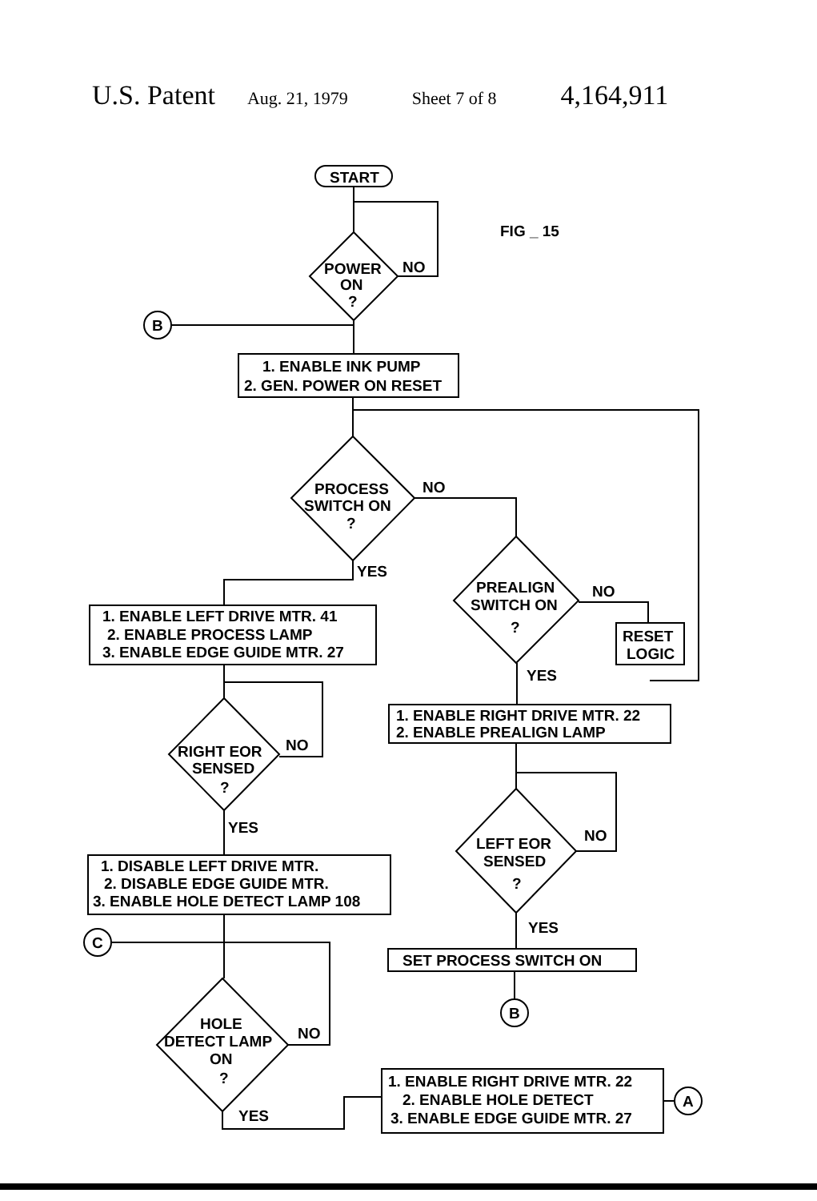U.S. Patent Aug. 21, 1979 Sheet 7 of 8 4,164,911
FIG _ 15
START
POWER
ON
?
NO
B
1. ENABLE INK PUMP
2. GEN. POWER ON RESET
PROCESS
SWITCH ON
?
NO
PREALIGN
SWITCH ON
?
NO
RESET
LOGIC
YES
1. ENABLE LEFT DRIVE MTR. 41
2. ENABLE PROCESS LAMP
3. ENABLE EDGE GUIDE MTR. 27
RIGHT EOR
SENSED
?
NO
YES
YES
1. ENABLE RIGHT DRIVE MTR. 22
2. ENABLE PREALIGN LAMP
LEFT EOR
SENSED
?
NO
YES
SET PROCESS SWITCH ON
B
1. DISABLE LEFT DRIVE MTR.
2. DISABLE EDGE GUIDE MTR.
3. ENABLE HOLE DETECT LAMP 108
C
HOLE
DETECT LAMP
ON
?
NO
YES
1. ENABLE RIGHT DRIVE MTR. 22
2. ENABLE HOLE DETECT
3. ENABLE EDGE GUIDE MTR. 27
A